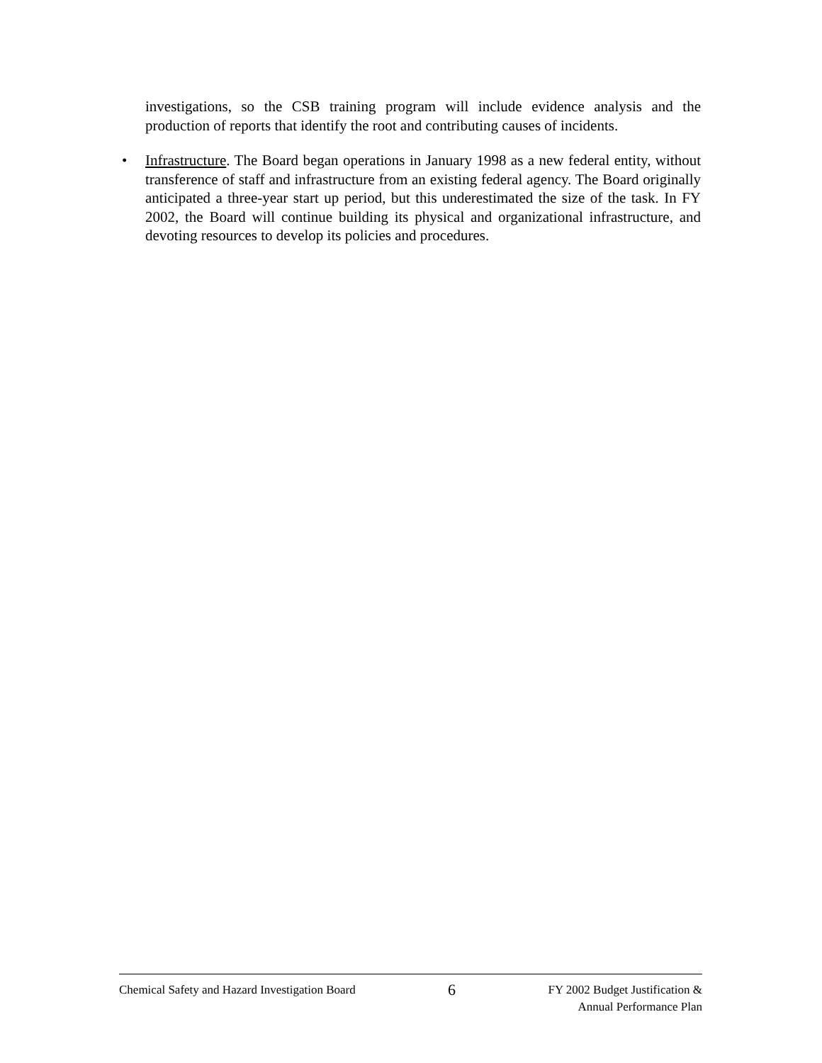investigations, so the CSB training program will include evidence analysis and the production of reports that identify the root and contributing causes of incidents.
•
Infrastructure. The Board began operations in January 1998 as a new federal entity, without transference of staff and infrastructure from an existing federal agency. The Board originally anticipated a three-year start up period, but this underestimated the size of the task. In FY 2002, the Board will continue building its physical and organizational infrastructure, and devoting resources to develop its policies and procedures.
Chemical Safety and Hazard Investigation Board 6 FY 2002 Budget Justification &
Annual Performance Plan